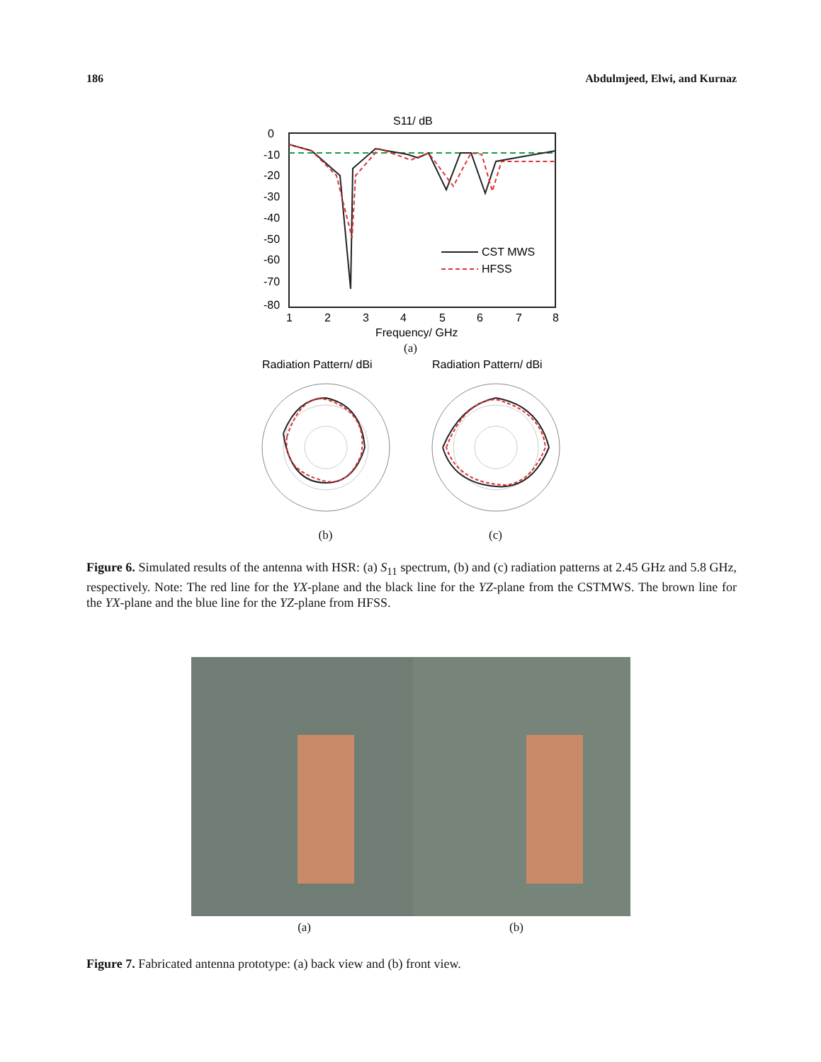186 Abdulmjeed, Elwi, and Kurnaz
S11/ dB
0
-10
-20
-30
-40
-50
-60
-70
-80
1
2
3
4
5
6
7
8
Frequency/ GHz
CST MWS
HFSS
(a)
Radiation Pattern/ dBi
(b)
Radiation Pattern/ dBi
(c)
Figure 6. Simulated results of the antenna with HSR: (a) S<sub>11</sub> spectrum, (b) and (c) radiation patterns at 2.45 GHz and 5.8 GHz, respectively. Note: The red line for the YX-plane and the black line for the YZ-plane from the CSTMWS. The brown line for the YX-plane and the blue line for the YZ-plane from HFSS.
(a) (b)
Figure 7. Fabricated antenna prototype: (a) back view and (b) front view.